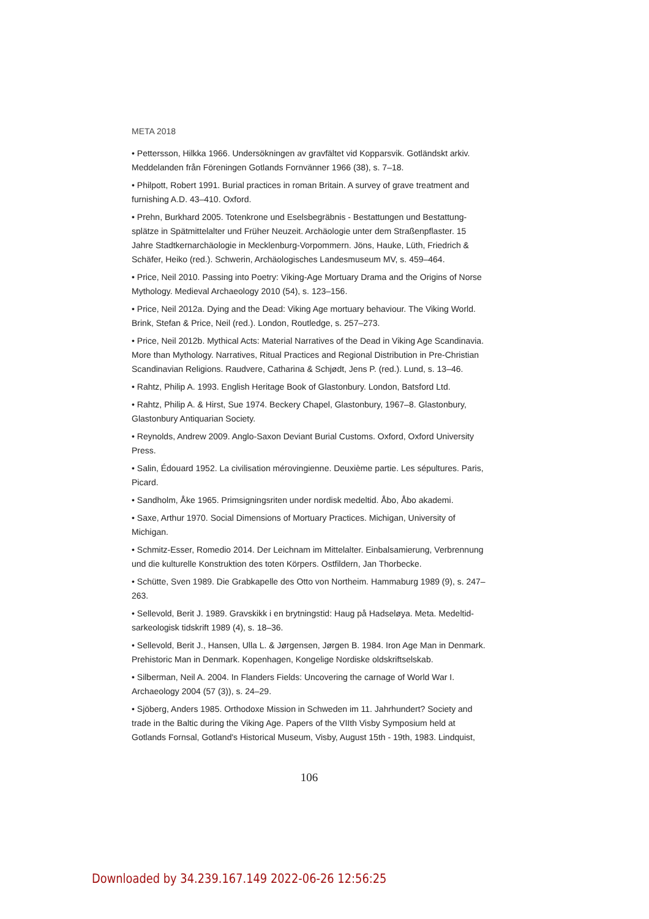META 2018
• Pettersson, Hilkka 1966. Undersökningen av gravfältet vid Kopparsvik. Gotländskt arkiv. Meddelanden från Föreningen Gotlands Fornvänner 1966 (38), s. 7–18.
• Philpott, Robert 1991. Burial practices in roman Britain. A survey of grave treatment and furnishing A.D. 43–410. Oxford.
• Prehn, Burkhard 2005. Totenkrone und Eselsbegräbnis - Bestattungen und Bestattung­splätze in Spätmittelalter und Früher Neuzeit. Archäologie unter dem Straßenpflaster. 15 Jahre Stadtkernarchäologie in Mecklenburg-Vorpommern. Jöns, Hauke, Lüth, Friedrich & Schäfer, Heiko (red.). Schwerin, Archäologisches Landesmuseum MV, s. 459–464.
• Price, Neil 2010. Passing into Poetry: Viking-Age Mortuary Drama and the Origins of Norse Mythology. Medieval Archaeology 2010 (54), s. 123–156.
• Price, Neil 2012a. Dying and the Dead: Viking Age mortuary behaviour. The Viking World. Brink, Stefan & Price, Neil (red.). London, Routledge, s. 257–273.
• Price, Neil 2012b. Mythical Acts: Material Narratives of the Dead in Viking Age Scan­dinavia. More than Mythology. Narratives, Ritual Practices and Regional Distribution in Pre-Christian Scandinavian Religions. Raudvere, Catharina & Schjødt, Jens P. (red.). Lund, s. 13–46.
• Rahtz, Philip A. 1993. English Heritage Book of Glastonbury. London, Batsford Ltd.
• Rahtz, Philip A. & Hirst, Sue 1974. Beckery Chapel, Glastonbury, 1967–8. Glastonbury, Glastonbury Antiquarian Society.
• Reynolds, Andrew 2009. Anglo-Saxon Deviant Burial Customs. Oxford, Oxford Univer­sity Press.
• Salin, Édouard 1952. La civilisation mérovingienne. Deuxième partie. Les sépultures. Paris, Picard.
• Sandholm, Åke 1965. Primsigningsriten under nordisk medeltid. Åbo, Åbo akademi.
• Saxe, Arthur 1970. Social Dimensions of Mortuary Practices. Michigan, University of Michigan.
• Schmitz-Esser, Romedio 2014. Der Leichnam im Mittelalter. Einbalsamierung, Verbren­nung und die kulturelle Konstruktion des toten Körpers. Ostfildern, Jan Thorbecke.
• Schütte, Sven 1989. Die Grabkapelle des Otto von Northeim. Hammaburg 1989 (9), s. 247–263.
• Sellevold, Berit J. 1989. Gravskikk i en brytningstid: Haug på Hadseløya. Meta. Medeltid­sarkeologisk tidskrift 1989 (4), s. 18–36.
• Sellevold, Berit J., Hansen, Ulla L. & Jørgensen, Jørgen B. 1984. Iron Age Man in Denmark. Prehistoric Man in Denmark. Kopenhagen, Kongelige Nordiske oldskriftselskab.
• Silberman, Neil A. 2004. In Flanders Fields: Uncovering the carnage of World War I. Archaeology 2004 (57 (3)), s. 24–29.
• Sjöberg, Anders 1985. Orthodoxe Mission in Schweden im 11. Jahrhundert? Society and trade in the Baltic during the Viking Age. Papers of the VIIth Visby Symposium held at Gotlands Fornsal, Gotland's Historical Museum, Visby, August 15th - 19th, 1983. Lindquist,
106
Downloaded by 34.239.167.149 2022-06-26 12:56:25